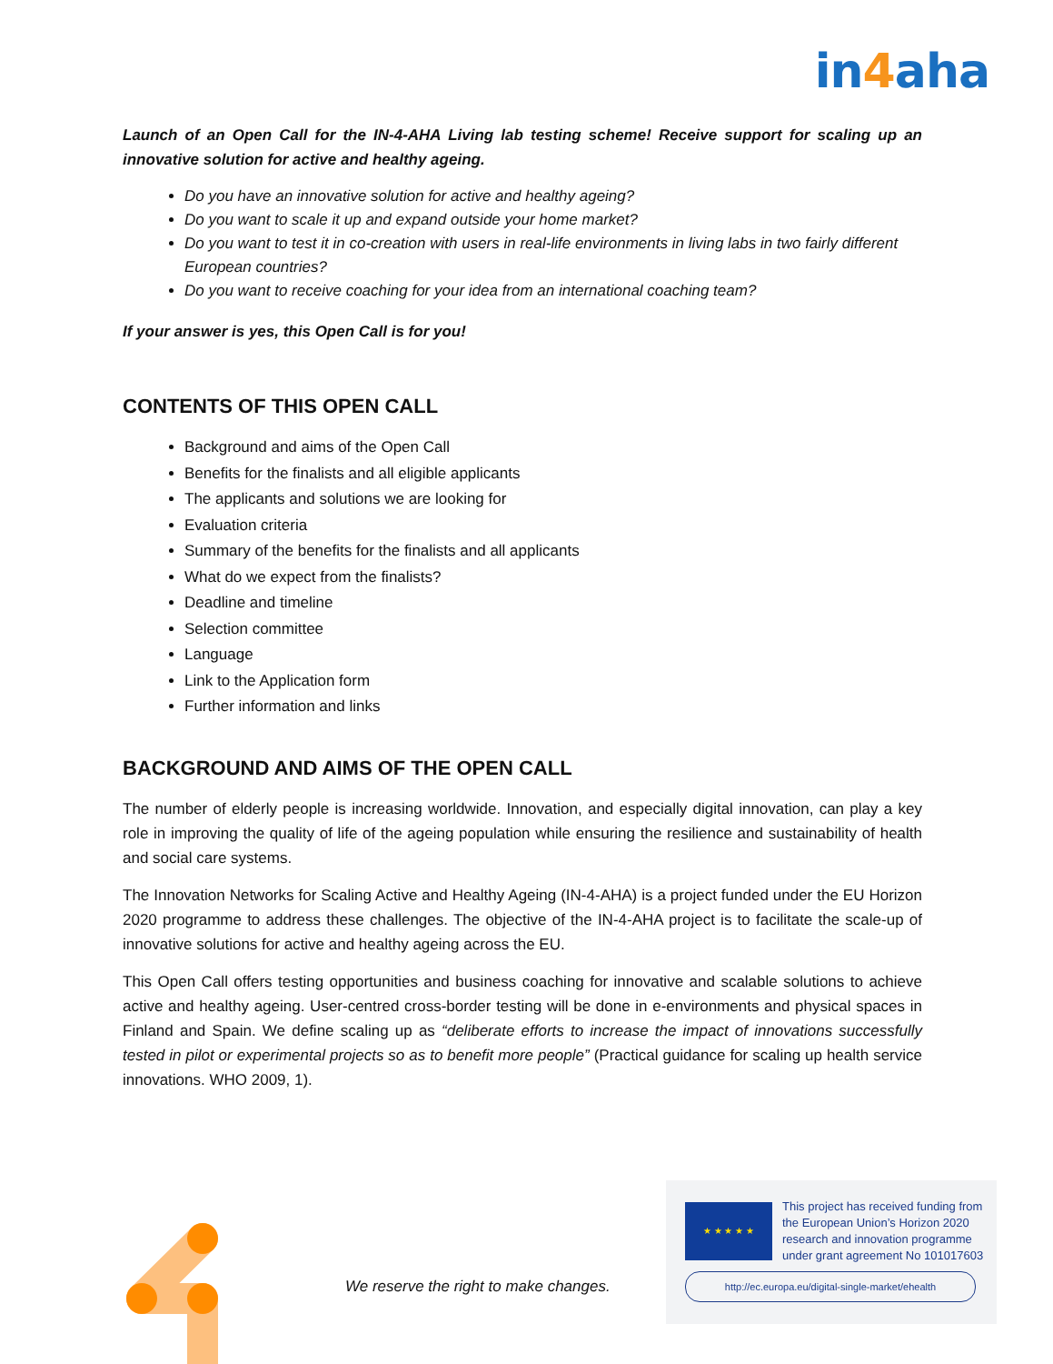in4aha
Launch of an Open Call for the IN-4-AHA Living lab testing scheme! Receive support for scaling up an innovative solution for active and healthy ageing.
Do you have an innovative solution for active and healthy ageing?
Do you want to scale it up and expand outside your home market?
Do you want to test it in co-creation with users in real-life environments in living labs in two fairly different European countries?
Do you want to receive coaching for your idea from an international coaching team?
If your answer is yes, this Open Call is for you!
CONTENTS OF THIS OPEN CALL
Background and aims of the Open Call
Benefits for the finalists and all eligible applicants
The applicants and solutions we are looking for
Evaluation criteria
Summary of the benefits for the finalists and all applicants
What do we expect from the finalists?
Deadline and timeline
Selection committee
Language
Link to the Application form
Further information and links
BACKGROUND AND AIMS OF THE OPEN CALL
The number of elderly people is increasing worldwide. Innovation, and especially digital innovation, can play a key role in improving the quality of life of the ageing population while ensuring the resilience and sustainability of health and social care systems.
The Innovation Networks for Scaling Active and Healthy Ageing (IN-4-AHA) is a project funded under the EU Horizon 2020 programme to address these challenges. The objective of the IN-4-AHA project is to facilitate the scale-up of innovative solutions for active and healthy ageing across the EU.
This Open Call offers testing opportunities and business coaching for innovative and scalable solutions to achieve active and healthy ageing. User-centred cross-border testing will be done in e-environments and physical spaces in Finland and Spain. We define scaling up as “deliberate efforts to increase the impact of innovations successfully tested in pilot or experimental projects so as to benefit more people” (Practical guidance for scaling up health service innovations. WHO 2009, 1).
We reserve the right to make changes.
★ ★ ★ ★ ★
This project has received funding from
the European Union’s Horizon 2020
research and innovation programme
under grant agreement No 101017603
http://ec.europa.eu/digital-single-market/ehealth